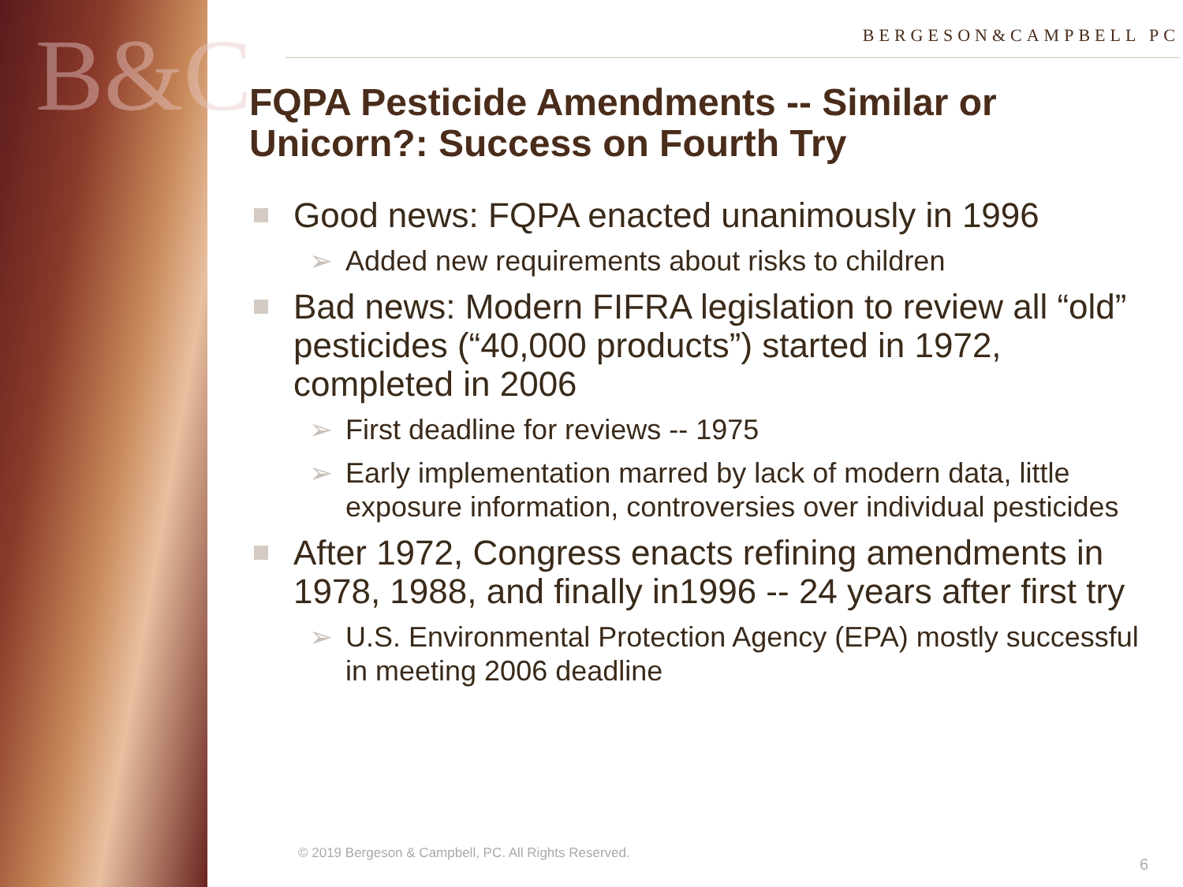B&C
BERGESON&CAMPBELL PC
FQPA Pesticide Amendments -- Similar or Unicorn?: Success on Fourth Try
Good news: FQPA enacted unanimously in 1996
➢ Added new requirements about risks to children
Bad news: Modern FIFRA legislation to review all “old” pesticides (“40,000 products”) started in 1972, completed in 2006
➢ First deadline for reviews -- 1975
➢ Early implementation marred by lack of modern data, little exposure information, controversies over individual pesticides
After 1972, Congress enacts refining amendments in 1978, 1988, and finally in1996 -- 24 years after first try
➢ U.S. Environmental Protection Agency (EPA) mostly successful in meeting 2006 deadline
© 2019 Bergeson & Campbell, PC. All Rights Reserved.
6